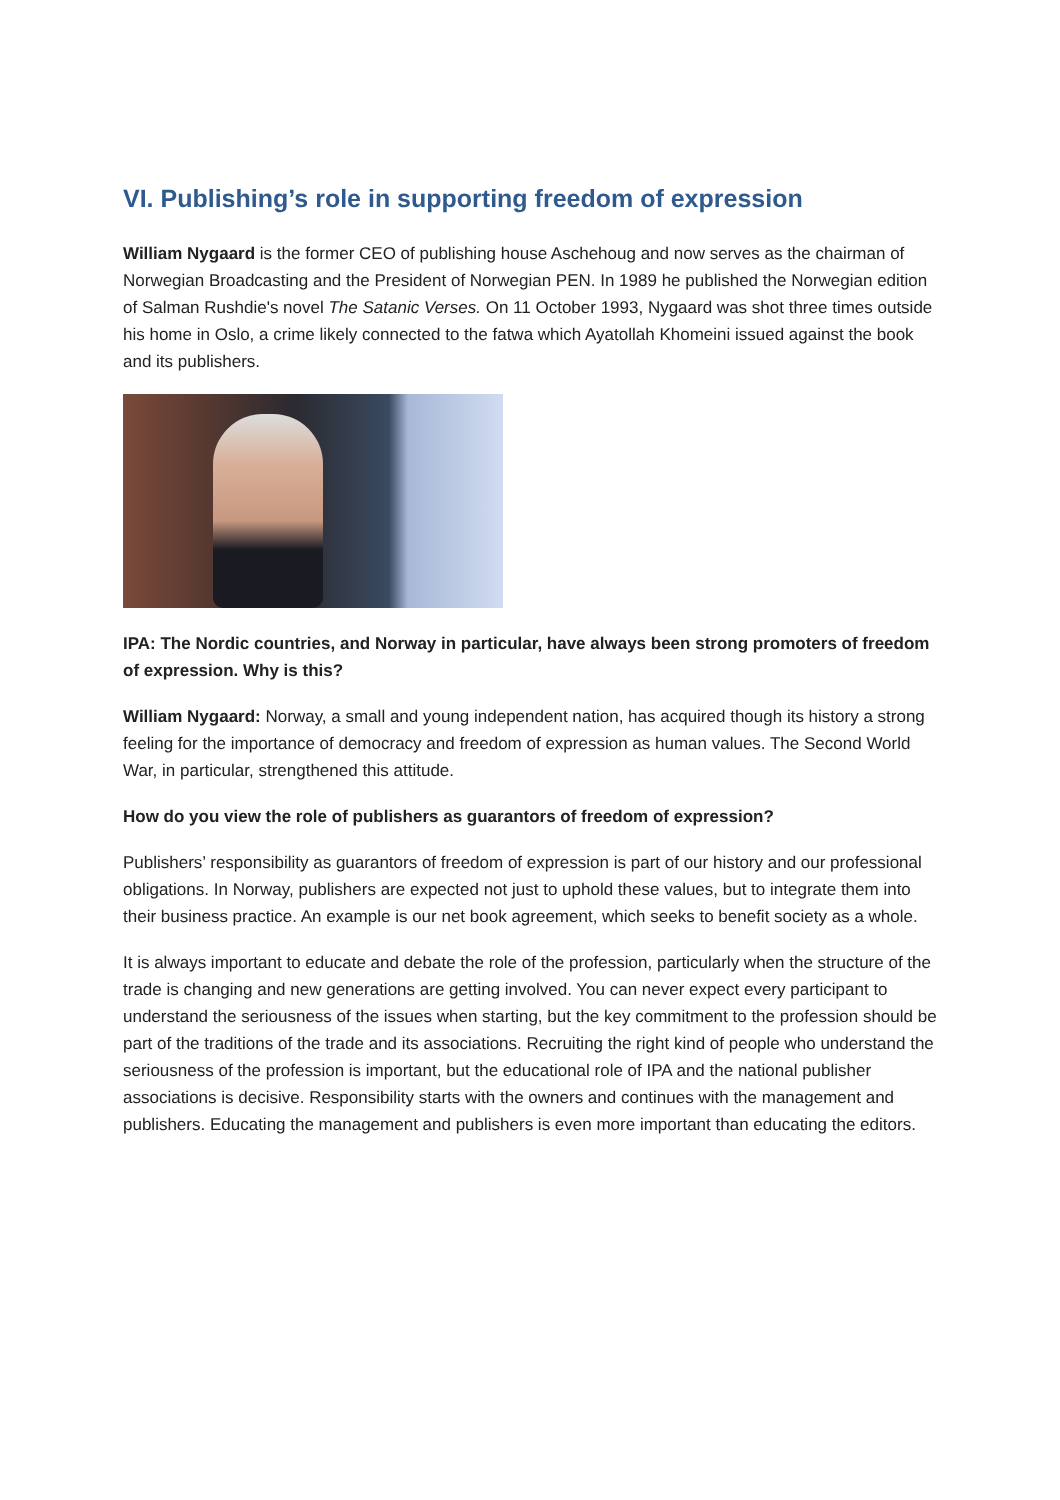VI. Publishing’s role in supporting freedom of expression
William Nygaard is the former CEO of publishing house Aschehoug and now serves as the chairman of Norwegian Broadcasting and the President of Norwegian PEN. In 1989 he published the Norwegian edition of Salman Rushdie's novel The Satanic Verses. On 11 October 1993, Nygaard was shot three times outside his home in Oslo, a crime likely connected to the fatwa which Ayatollah Khomeini issued against the book and its publishers.
IPA: The Nordic countries, and Norway in particular, have always been strong promoters of freedom of expression. Why is this?
William Nygaard: Norway, a small and young independent nation, has acquired though its history a strong feeling for the importance of democracy and freedom of expression as human values. The Second World War, in particular, strengthened this attitude.
How do you view the role of publishers as guarantors of freedom of expression?
Publishers’ responsibility as guarantors of freedom of expression is part of our history and our professional obligations. In Norway, publishers are expected not just to uphold these values, but to integrate them into their business practice. An example is our net book agreement, which seeks to benefit society as a whole.
It is always important to educate and debate the role of the profession, particularly when the structure of the trade is changing and new generations are getting involved. You can never expect every participant to understand the seriousness of the issues when starting, but the key commitment to the profession should be part of the traditions of the trade and its associations. Recruiting the right kind of people who understand the seriousness of the profession is important, but the educational role of IPA and the national publisher associations is decisive. Responsibility starts with the owners and continues with the management and publishers. Educating the management and publishers is even more important than educating the editors.